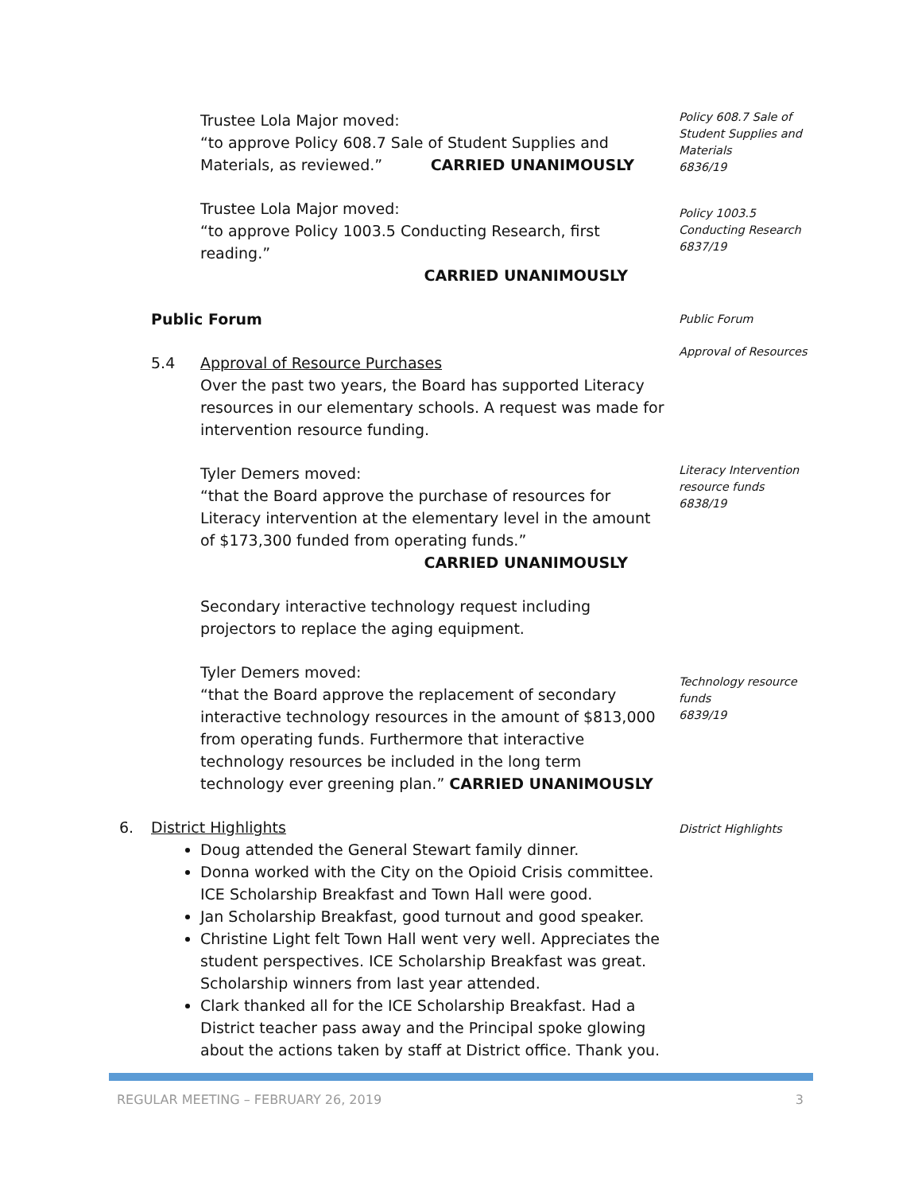Trustee Lola Major moved:
“to approve Policy 608.7 Sale of Student Supplies and
Materials, as reviewed.” CARRIED UNANIMOUSLY
Policy 608.7 Sale of Student Supplies and Materials
6836/19
Trustee Lola Major moved:
“to approve Policy 1003.5 Conducting Research, first reading.”
CARRIED UNANIMOUSLY
Policy 1003.5 Conducting Research
6837/19
Public Forum
Public Forum
5.4 Approval of Resource Purchases
Over the past two years, the Board has supported Literacy resources in our elementary schools. A request was made for intervention resource funding.
Approval of Resources
Tyler Demers moved:
“that the Board approve the purchase of resources for Literacy intervention at the elementary level in the amount of $173,300 funded from operating funds.”
CARRIED UNANIMOUSLY
Literacy Intervention resource funds
6838/19
Secondary interactive technology request including projectors to replace the aging equipment.
Tyler Demers moved:
“that the Board approve the replacement of secondary interactive technology resources in the amount of $813,000 from operating funds. Furthermore that interactive technology resources be included in the long term technology ever greening plan.” CARRIED UNANIMOUSLY
Technology resource funds
6839/19
6. District Highlights
Doug attended the General Stewart family dinner.
Donna worked with the City on the Opioid Crisis committee. ICE Scholarship Breakfast and Town Hall were good.
Jan Scholarship Breakfast, good turnout and good speaker.
Christine Light felt Town Hall went very well. Appreciates the student perspectives. ICE Scholarship Breakfast was great. Scholarship winners from last year attended.
Clark thanked all for the ICE Scholarship Breakfast. Had a District teacher pass away and the Principal spoke glowing about the actions taken by staff at District office. Thank you.
District Highlights
REGULAR MEETING – FEBRUARY 26, 2019 3